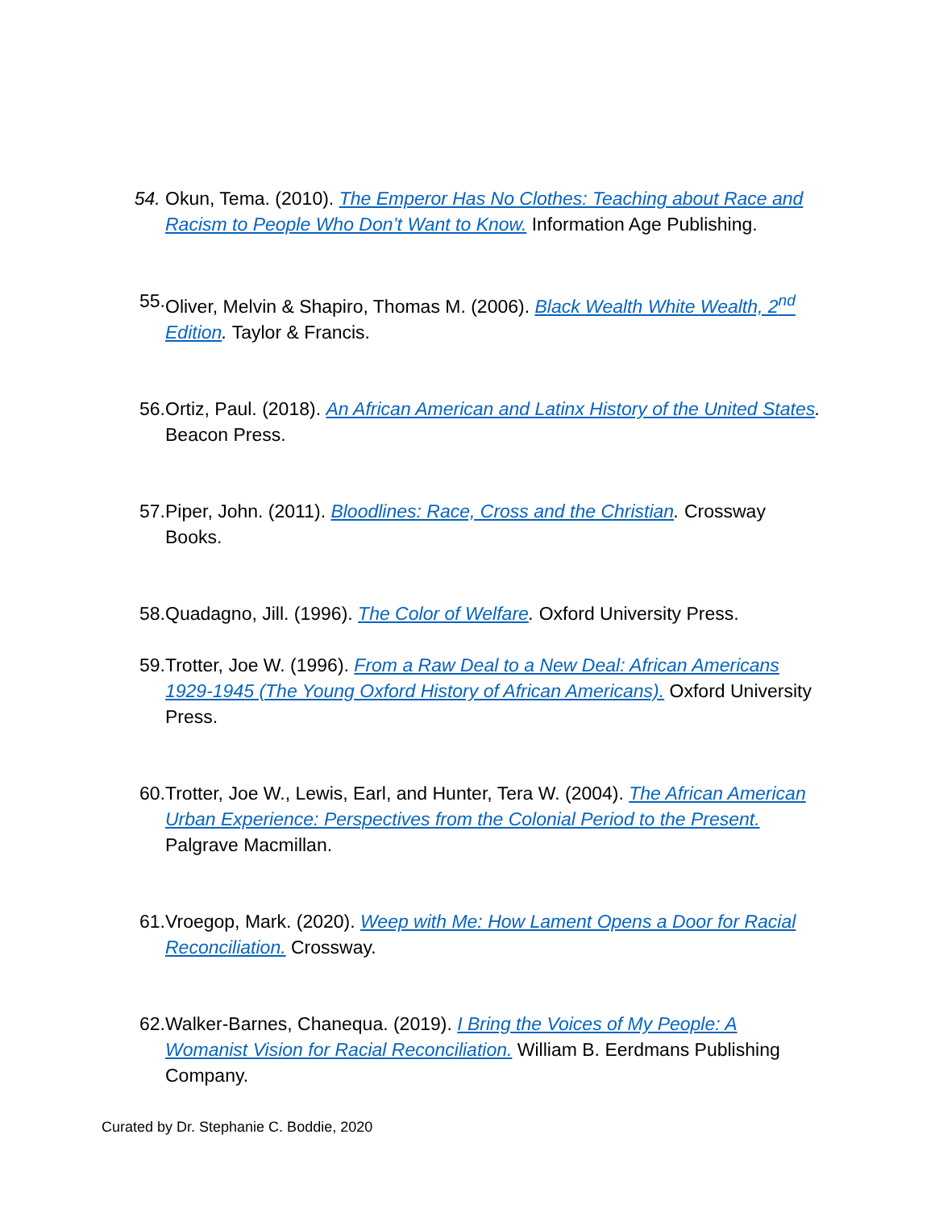54. Okun, Tema. (2010). The Emperor Has No Clothes: Teaching about Race and Racism to People Who Don’t Want to Know. Information Age Publishing.
55. Oliver, Melvin & Shapiro, Thomas M. (2006). Black Wealth White Wealth, 2<sup>nd</sup> Edition. Taylor & Francis.
56. Ortiz, Paul. (2018). An African American and Latinx History of the United States. Beacon Press.
57. Piper, John. (2011). Bloodlines: Race, Cross and the Christian. Crossway Books.
58. Quadagno, Jill. (1996). The Color of Welfare. Oxford University Press.
59. Trotter, Joe W. (1996). From a Raw Deal to a New Deal: African Americans 1929-1945 (The Young Oxford History of African Americans). Oxford University Press.
60. Trotter, Joe W., Lewis, Earl, and Hunter, Tera W. (2004). The African American Urban Experience: Perspectives from the Colonial Period to the Present. Palgrave Macmillan.
61. Vroegop, Mark. (2020). Weep with Me: How Lament Opens a Door for Racial Reconciliation. Crossway.
62. Walker-Barnes, Chanequa. (2019). I Bring the Voices of My People: A Womanist Vision for Racial Reconciliation. William B. Eerdmans Publishing Company.
Curated by Dr. Stephanie C. Boddie, 2020